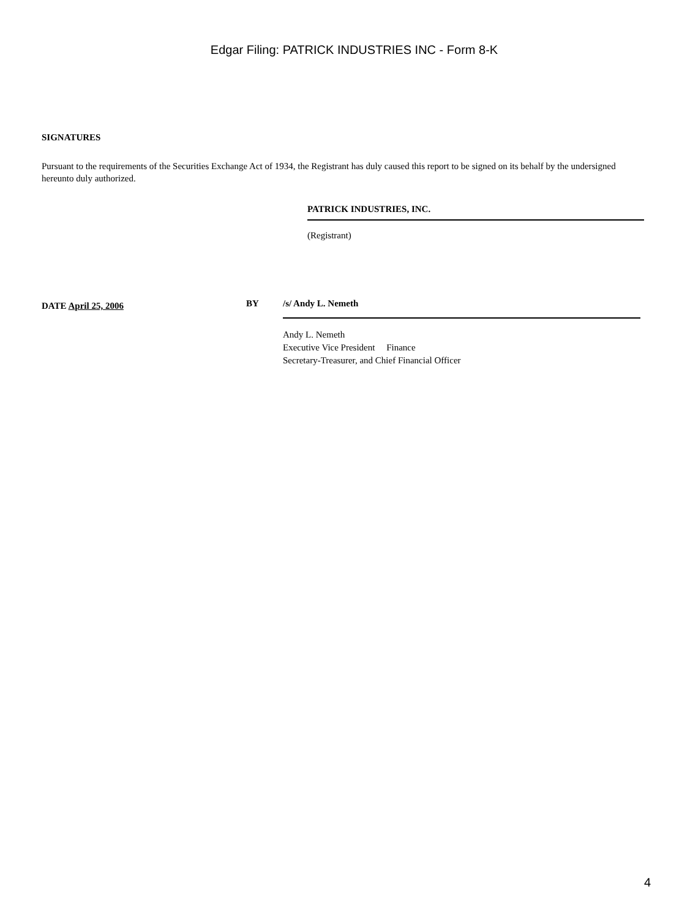Edgar Filing: PATRICK INDUSTRIES INC - Form 8-K
SIGNATURES
Pursuant to the requirements of the Securities Exchange Act of 1934, the Registrant has duly caused this report to be signed on its behalf by the undersigned hereunto duly authorized.
PATRICK INDUSTRIES, INC.
(Registrant)
DATE April 25, 2006
BY /s/ Andy L. Nemeth
Andy L. Nemeth
Executive Vice President Finance
Secretary-Treasurer, and Chief Financial Officer
4